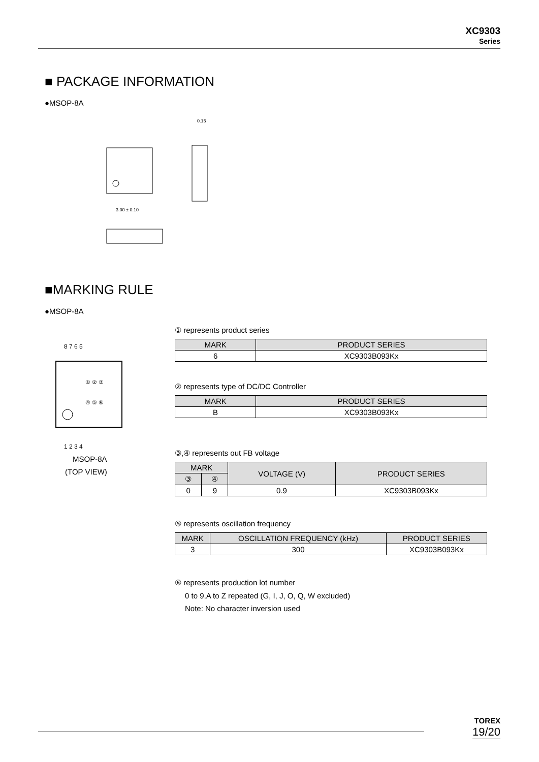XC9303
Series
■ PACKAGE INFORMATION
●MSOP-8A
3.00 ± 0.10
0.15
■MARKING RULE
●MSOP-8A
8 7 6 5
① ② ③
④ ⑤ ⑥
1 2 3 4
MSOP-8A
(TOP VIEW)
① represents product series
| MARK | PRODUCT SERIES |
| --- | --- |
| 6 | XC9303B093Kx |
② represents type of DC/DC Controller
| MARK | PRODUCT SERIES |
| --- | --- |
| B | XC9303B093Kx |
③,④ represents out FB voltage
| MARK | | VOLTAGE (V) | PRODUCT SERIES |
| --- | --- | --- | --- |
| ③ | ④ | | |
| 0 | 9 | 0.9 | XC9303B093Kx |
⑤ represents oscillation frequency
| MARK | OSCILLATION FREQUENCY (kHz) | PRODUCT SERIES |
| --- | --- | --- |
| 3 | 300 | XC9303B093Kx |
⑥ represents production lot number
0 to 9,A to Z repeated (G, I, J, O, Q, W excluded)
Note: No character inversion used
TOREX
19/20